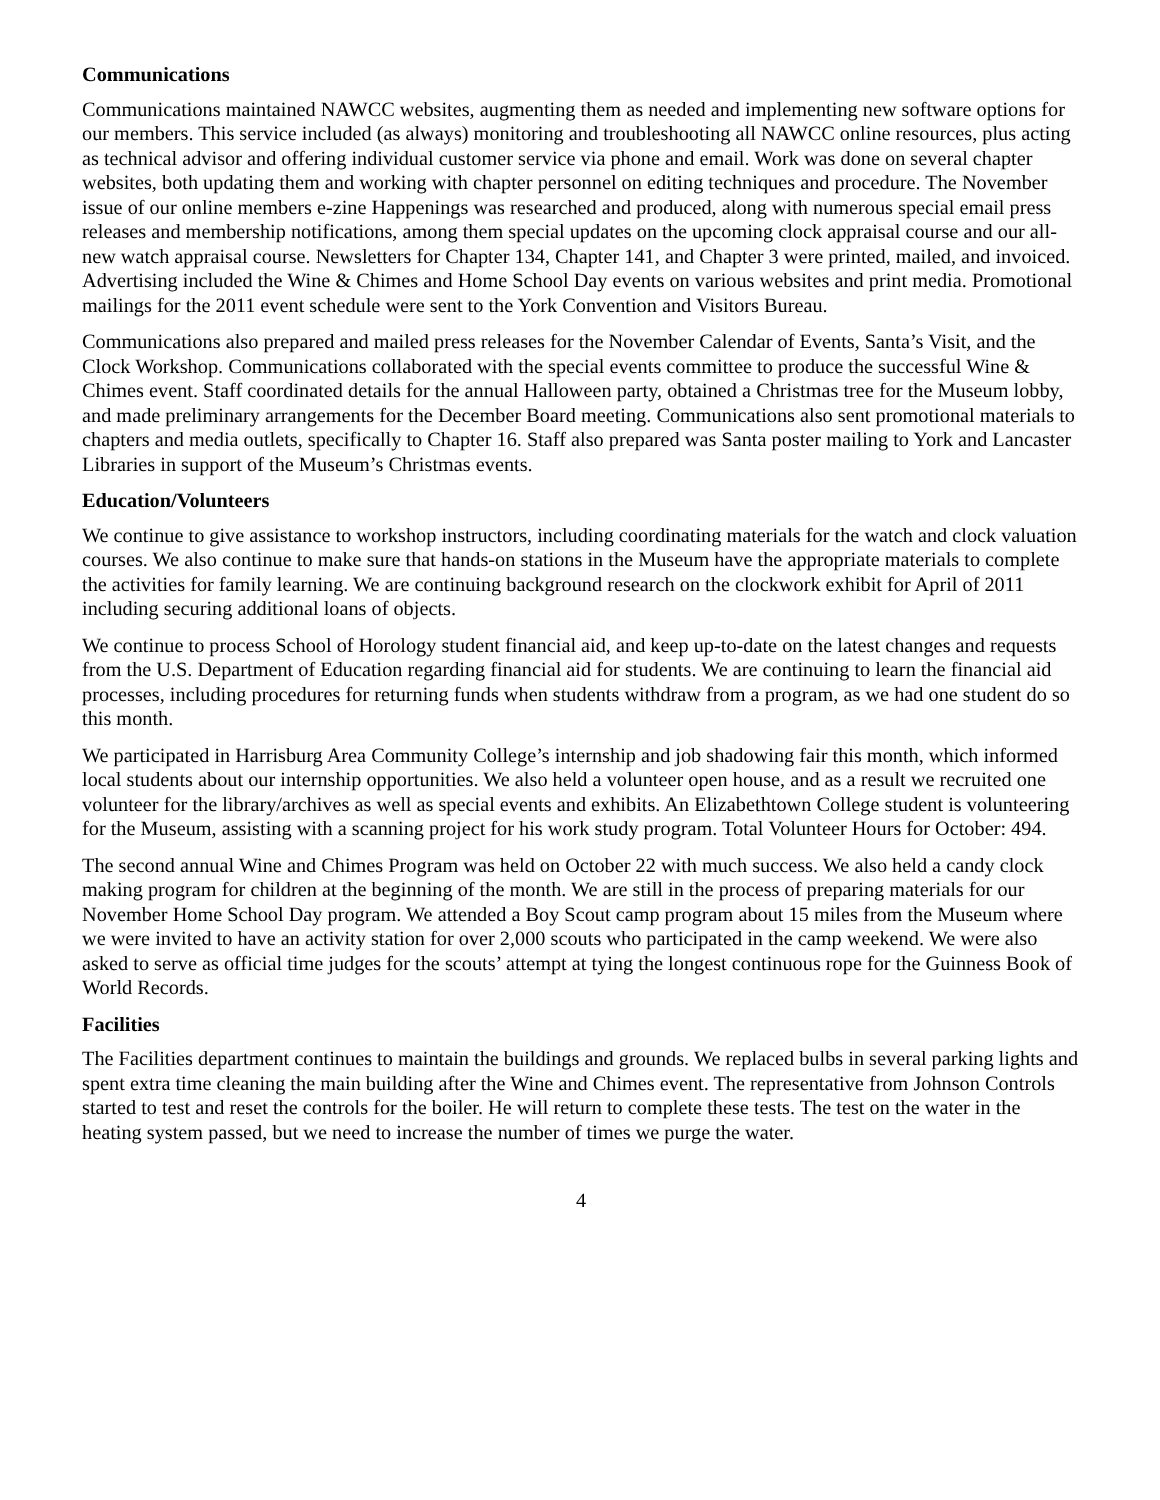Communications
Communications maintained NAWCC websites, augmenting them as needed and implementing new software options for our members. This service included (as always) monitoring and troubleshooting all NAWCC online resources, plus acting as technical advisor and offering individual customer service via phone and email. Work was done on several chapter websites, both updating them and working with chapter personnel on editing techniques and procedure. The November issue of our online members e-zine Happenings was researched and produced, along with numerous special email press releases and membership notifications, among them special updates on the upcoming clock appraisal course and our all-new watch appraisal course. Newsletters for Chapter 134, Chapter 141, and Chapter 3 were printed, mailed, and invoiced. Advertising included the Wine & Chimes and Home School Day events on various websites and print media. Promotional mailings for the 2011 event schedule were sent to the York Convention and Visitors Bureau.
Communications also prepared and mailed press releases for the November Calendar of Events, Santa’s Visit, and the Clock Workshop. Communications collaborated with the special events committee to produce the successful Wine & Chimes event. Staff coordinated details for the annual Halloween party, obtained a Christmas tree for the Museum lobby, and made preliminary arrangements for the December Board meeting. Communications also sent promotional materials to chapters and media outlets, specifically to Chapter 16. Staff also prepared was Santa poster mailing to York and Lancaster Libraries in support of the Museum’s Christmas events.
Education/Volunteers
We continue to give assistance to workshop instructors, including coordinating materials for the watch and clock valuation courses. We also continue to make sure that hands-on stations in the Museum have the appropriate materials to complete the activities for family learning. We are continuing background research on the clockwork exhibit for April of 2011 including securing additional loans of objects.
We continue to process School of Horology student financial aid, and keep up-to-date on the latest changes and requests from the U.S. Department of Education regarding financial aid for students. We are continuing to learn the financial aid processes, including procedures for returning funds when students withdraw from a program, as we had one student do so this month.
We participated in Harrisburg Area Community College’s internship and job shadowing fair this month, which informed local students about our internship opportunities. We also held a volunteer open house, and as a result we recruited one volunteer for the library/archives as well as special events and exhibits. An Elizabethtown College student is volunteering for the Museum, assisting with a scanning project for his work study program. Total Volunteer Hours for October: 494.
The second annual Wine and Chimes Program was held on October 22 with much success. We also held a candy clock making program for children at the beginning of the month. We are still in the process of preparing materials for our November Home School Day program. We attended a Boy Scout camp program about 15 miles from the Museum where we were invited to have an activity station for over 2,000 scouts who participated in the camp weekend. We were also asked to serve as official time judges for the scouts’ attempt at tying the longest continuous rope for the Guinness Book of World Records.
Facilities
The Facilities department continues to maintain the buildings and grounds. We replaced bulbs in several parking lights and spent extra time cleaning the main building after the Wine and Chimes event. The representative from Johnson Controls started to test and reset the controls for the boiler. He will return to complete these tests. The test on the water in the heating system passed, but we need to increase the number of times we purge the water.
4